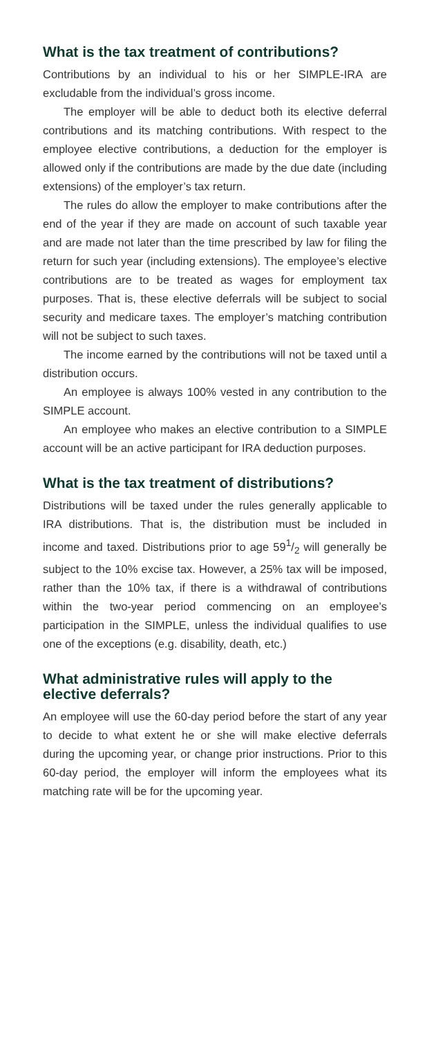What is the tax treatment of contributions?
Contributions by an individual to his or her SIMPLE-IRA are excludable from the individual’s gross income.
The employer will be able to deduct both its elective deferral contributions and its matching contributions. With respect to the employee elective contributions, a deduction for the employer is allowed only if the contributions are made by the due date (including extensions) of the employer’s tax return.
The rules do allow the employer to make contributions after the end of the year if they are made on account of such taxable year and are made not later than the time prescribed by law for filing the return for such year (including extensions). The employee’s elective contributions are to be treated as wages for employment tax purposes. That is, these elective deferrals will be subject to social security and medicare taxes. The employer’s matching contribution will not be subject to such taxes.
The income earned by the contributions will not be taxed until a distribution occurs.
An employee is always 100% vested in any contribution to the SIMPLE account.
An employee who makes an elective contribution to a SIMPLE account will be an active participant for IRA deduction purposes.
What is the tax treatment of distributions?
Distributions will be taxed under the rules generally applicable to IRA distributions. That is, the distribution must be included in income and taxed. Distributions prior to age 591/2 will generally be subject to the 10% excise tax. However, a 25% tax will be imposed, rather than the 10% tax, if there is a withdrawal of contributions within the two-year period commencing on an employee’s participation in the SIMPLE, unless the individual qualifies to use one of the exceptions (e.g. disability, death, etc.)
What administrative rules will apply to the elective deferrals?
An employee will use the 60-day period before the start of any year to decide to what extent he or she will make elective deferrals during the upcoming year, or change prior instructions. Prior to this 60-day period, the employer will inform the employees what its matching rate will be for the upcoming year.